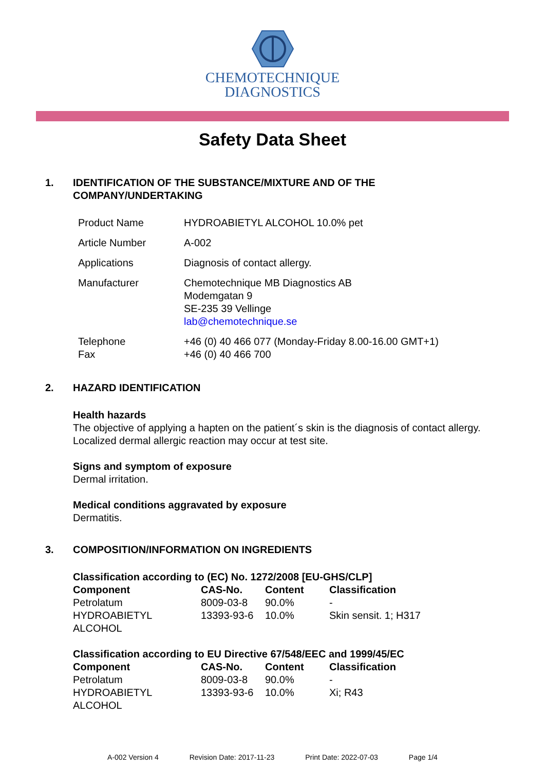CHEMOTECHNIQUE
DIAGNOSTICS
Safety Data Sheet
1. IDENTIFICATION OF THE SUBSTANCE/MIXTURE AND OF THE
COMPANY/UNDERTAKING
| Product Name | HYDROABIETYL ALCOHOL 10.0% pet |
| Article Number | A-002 |
| Applications | Diagnosis of contact allergy. |
| Manufacturer | Chemotechnique MB Diagnostics AB Modemgatan 9 SE-235 39 Vellinge lab@chemotechnique.se |
| Telephone Fax | +46 (0) 40 466 077 (Monday-Friday 8.00-16.00 GMT+1) +46 (0) 40 466 700 |
2. HAZARD IDENTIFICATION
Health hazards
The objective of applying a hapten on the patient´s skin is the diagnosis of contact allergy.
Localized dermal allergic reaction may occur at test site.
Signs and symptom of exposure
Dermal irritation.
Medical conditions aggravated by exposure
Dermatitis.
3. COMPOSITION/INFORMATION ON INGREDIENTS
Classification according to (EC) No. 1272/2008 [EU-GHS/CLP]
| Component | CAS-No. | Content | Classification |
| --- | --- | --- | --- |
| Petrolatum | 8009-03-8 | 90.0% | - |
| HYDROABIETYL ALCOHOL | 13393-93-6 | 10.0% | Skin sensit. 1; H317 |
Classification according to EU Directive 67/548/EEC and 1999/45/EC
| Component | CAS-No. | Content | Classification |
| --- | --- | --- | --- |
| Petrolatum | 8009-03-8 | 90.0% | - |
| HYDROABIETYL ALCOHOL | 13393-93-6 | 10.0% | Xi; R43 |
A-002 Version 4 Revision Date: 2017-11-23 Print Date: 2022-07-03 Page 1/4